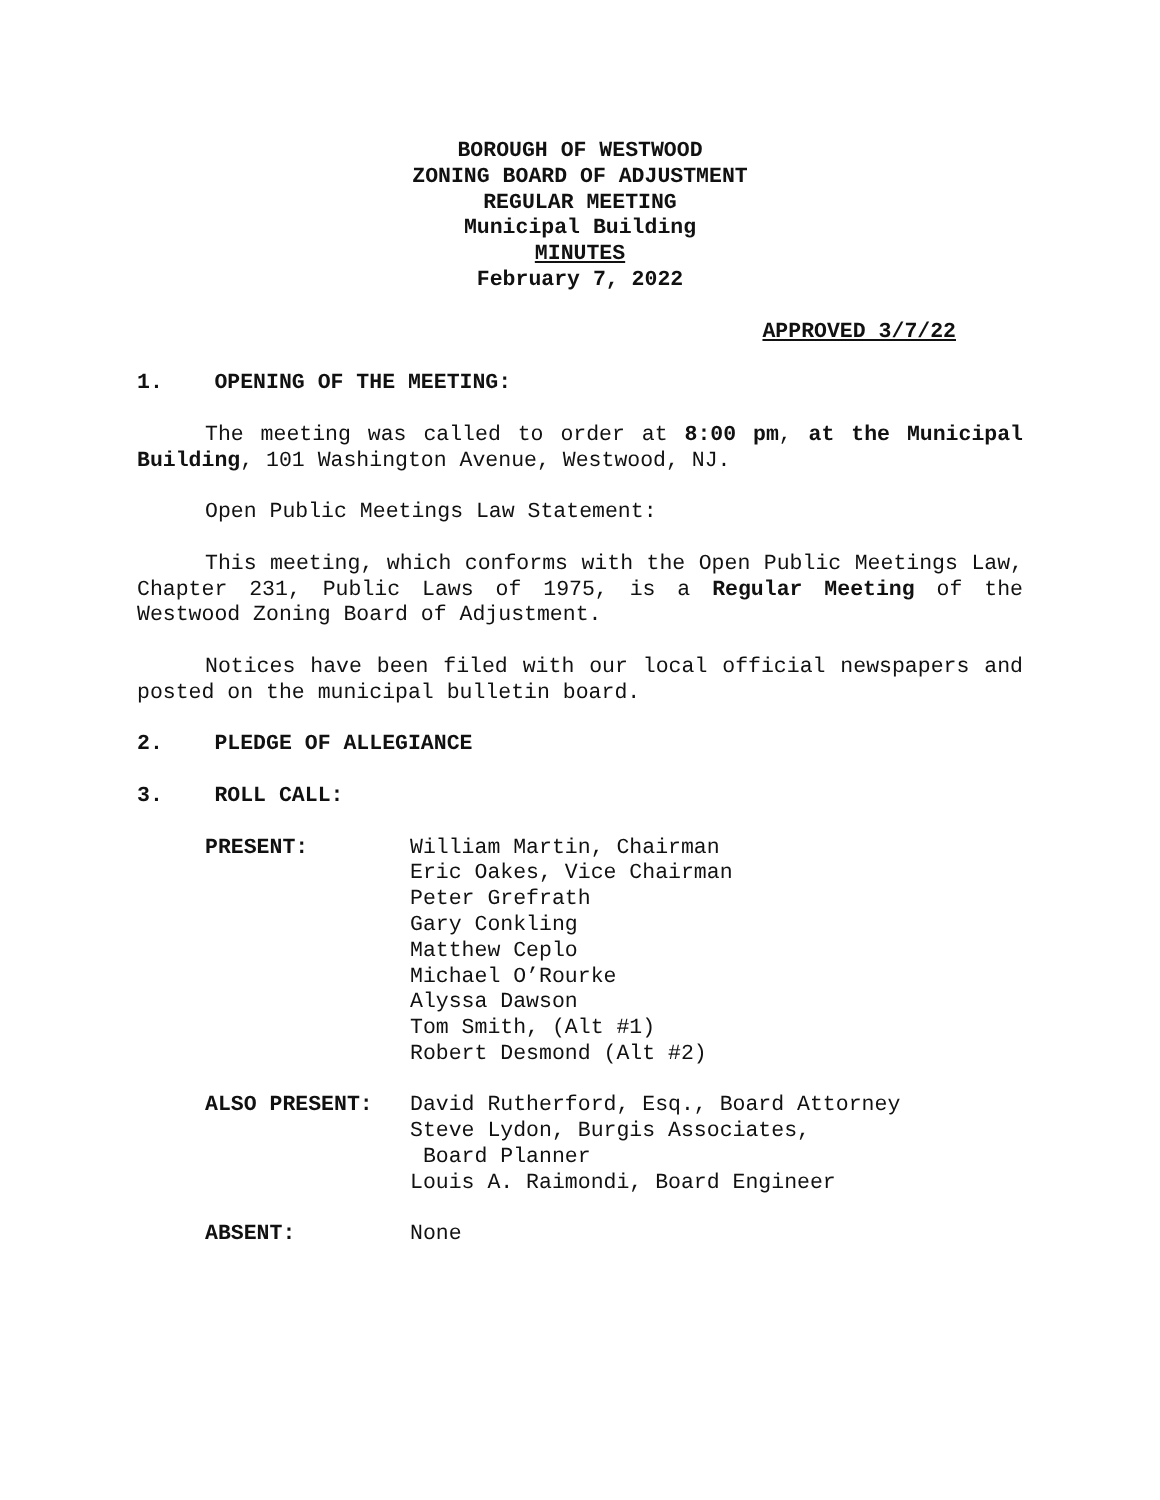BOROUGH OF WESTWOOD
ZONING BOARD OF ADJUSTMENT
REGULAR MEETING
Municipal Building
MINUTES
February 7, 2022
APPROVED 3/7/22
1. OPENING OF THE MEETING:
The meeting was called to order at 8:00 pm, at the Municipal Building, 101 Washington Avenue, Westwood, NJ.
Open Public Meetings Law Statement:
This meeting, which conforms with the Open Public Meetings Law, Chapter 231, Public Laws of 1975, is a Regular Meeting of the Westwood Zoning Board of Adjustment.
Notices have been filed with our local official newspapers and posted on the municipal bulletin board.
2. PLEDGE OF ALLEGIANCE
3. ROLL CALL:
PRESENT: William Martin, Chairman
Eric Oakes, Vice Chairman
Peter Grefrath
Gary Conkling
Matthew Ceplo
Michael O’Rourke
Alyssa Dawson
Tom Smith, (Alt #1)
Robert Desmond (Alt #2)
ALSO PRESENT: David Rutherford, Esq., Board Attorney
Steve Lydon, Burgis Associates,
Board Planner
Louis A. Raimondi, Board Engineer
ABSENT: None